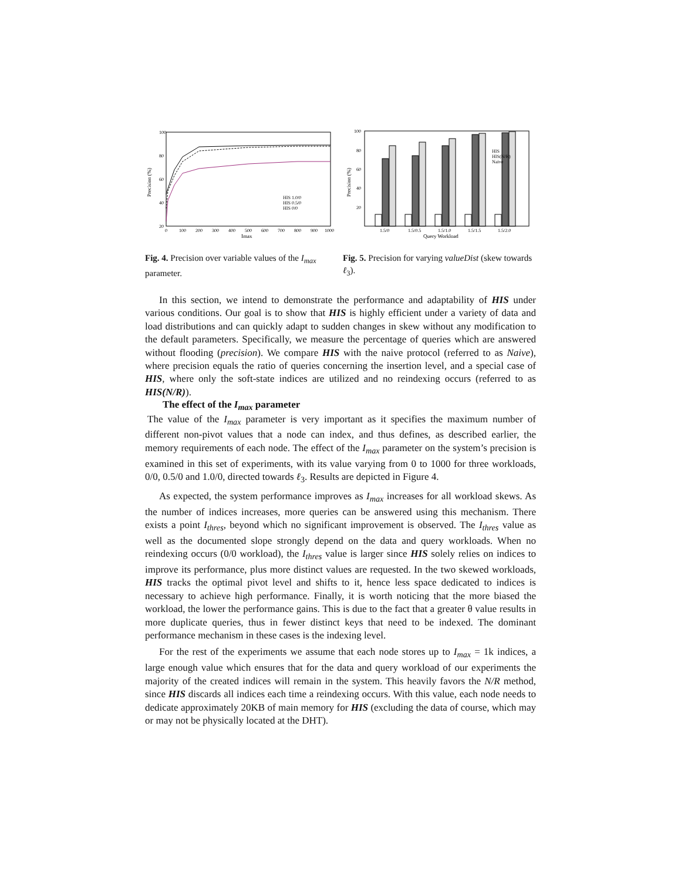100
80
60
40
20
Precision (%)
0
100
200
300
400
500
600
700
800
900
1000
Imax
HIS 1.0/0
HIS 0.5/0
HIS 0/0
100
80
60
40
20
Precision (%)
HIS
HIS(N/R)
Naive
1.5/0
1.5/0.5
1.5/1.0
1.5/1.5
1.5/2.0
Query Workload
Fig. 4. Precision over variable values of the I<sub>max</sub> parameter.
Fig. 5. Precision for varying valueDist (skew towards ℓ<sub>3</sub>).
In this section, we intend to demonstrate the performance and adaptability of HIS under various conditions. Our goal is to show that HIS is highly efficient under a variety of data and load distributions and can quickly adapt to sudden changes in skew without any modification to the default parameters. Specifically, we measure the percentage of queries which are answered without flooding (precision). We compare HIS with the naive protocol (referred to as Naive), where precision equals the ratio of queries concerning the insertion level, and a special case of HIS, where only the soft-state indices are utilized and no reindexing occurs (referred to as HIS(N/R)).
The effect of the I<sub>max</sub> parameter
The value of the I<sub>max</sub> parameter is very important as it specifies the maximum number of different non-pivot values that a node can index, and thus defines, as described earlier, the memory requirements of each node. The effect of the I<sub>max</sub> parameter on the system’s precision is examined in this set of experiments, with its value varying from 0 to 1000 for three workloads, 0/0, 0.5/0 and 1.0/0, directed towards ℓ<sub>3</sub>. Results are depicted in Figure 4.
As expected, the system performance improves as I<sub>max</sub> increases for all workload skews. As the number of indices increases, more queries can be answered using this mechanism. There exists a point I<sub>thres</sub>, beyond which no significant improvement is observed. The I<sub>thres</sub> value as well as the documented slope strongly depend on the data and query workloads. When no reindexing occurs (0/0 workload), the I<sub>thres</sub> value is larger since HIS solely relies on indices to improve its performance, plus more distinct values are requested. In the two skewed workloads, HIS tracks the optimal pivot level and shifts to it, hence less space dedicated to indices is necessary to achieve high performance. Finally, it is worth noticing that the more biased the workload, the lower the performance gains. This is due to the fact that a greater θ value results in more duplicate queries, thus in fewer distinct keys that need to be indexed. The dominant performance mechanism in these cases is the indexing level.
For the rest of the experiments we assume that each node stores up to I<sub>max</sub> = 1k indices, a large enough value which ensures that for the data and query workload of our experiments the majority of the created indices will remain in the system. This heavily favors the N/R method, since HIS discards all indices each time a reindexing occurs. With this value, each node needs to dedicate approximately 20KB of main memory for HIS (excluding the data of course, which may or may not be physically located at the DHT).